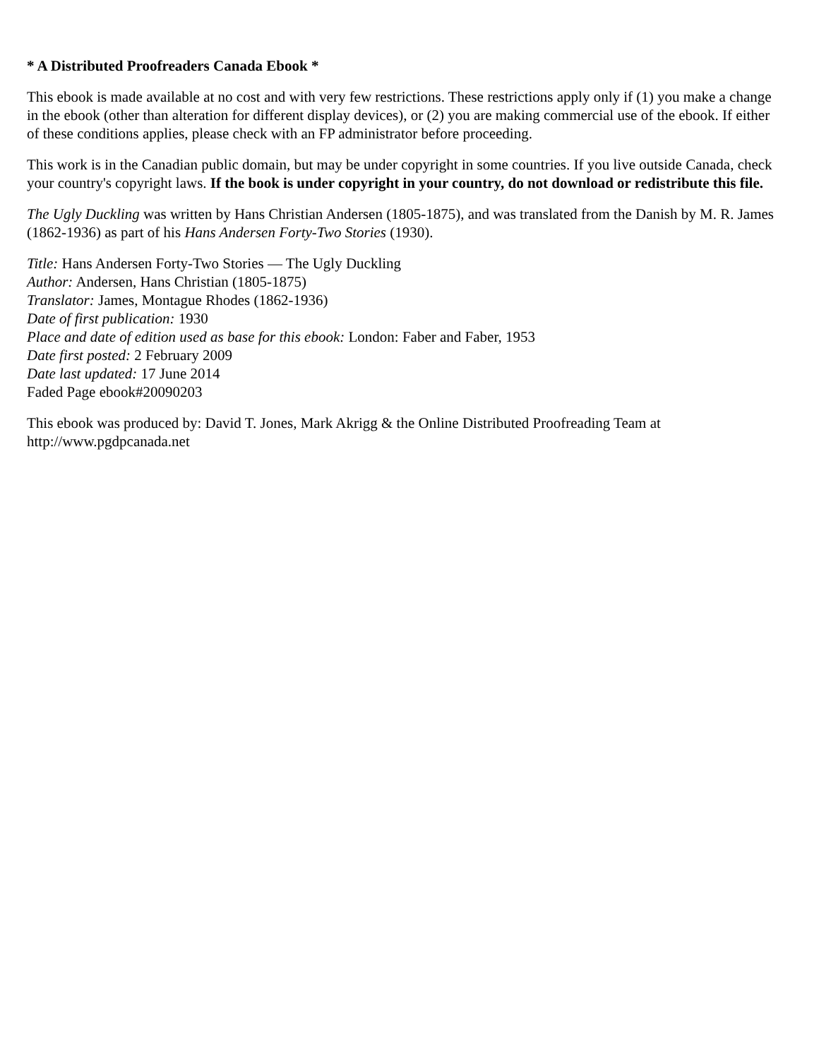* A Distributed Proofreaders Canada Ebook *
This ebook is made available at no cost and with very few restrictions. These restrictions apply only if (1) you make a change in the ebook (other than alteration for different display devices), or (2) you are making commercial use of the ebook. If either of these conditions applies, please check with an FP administrator before proceeding.
This work is in the Canadian public domain, but may be under copyright in some countries. If you live outside Canada, check your country's copyright laws. If the book is under copyright in your country, do not download or redistribute this file.
The Ugly Duckling was written by Hans Christian Andersen (1805-1875), and was translated from the Danish by M. R. James (1862-1936) as part of his Hans Andersen Forty-Two Stories (1930).
Title: Hans Andersen Forty-Two Stories — The Ugly Duckling
Author: Andersen, Hans Christian (1805-1875)
Translator: James, Montague Rhodes (1862-1936)
Date of first publication: 1930
Place and date of edition used as base for this ebook: London: Faber and Faber, 1953
Date first posted: 2 February 2009
Date last updated: 17 June 2014
Faded Page ebook#20090203
This ebook was produced by: David T. Jones, Mark Akrigg & the Online Distributed Proofreading Team at http://www.pgdpcanada.net